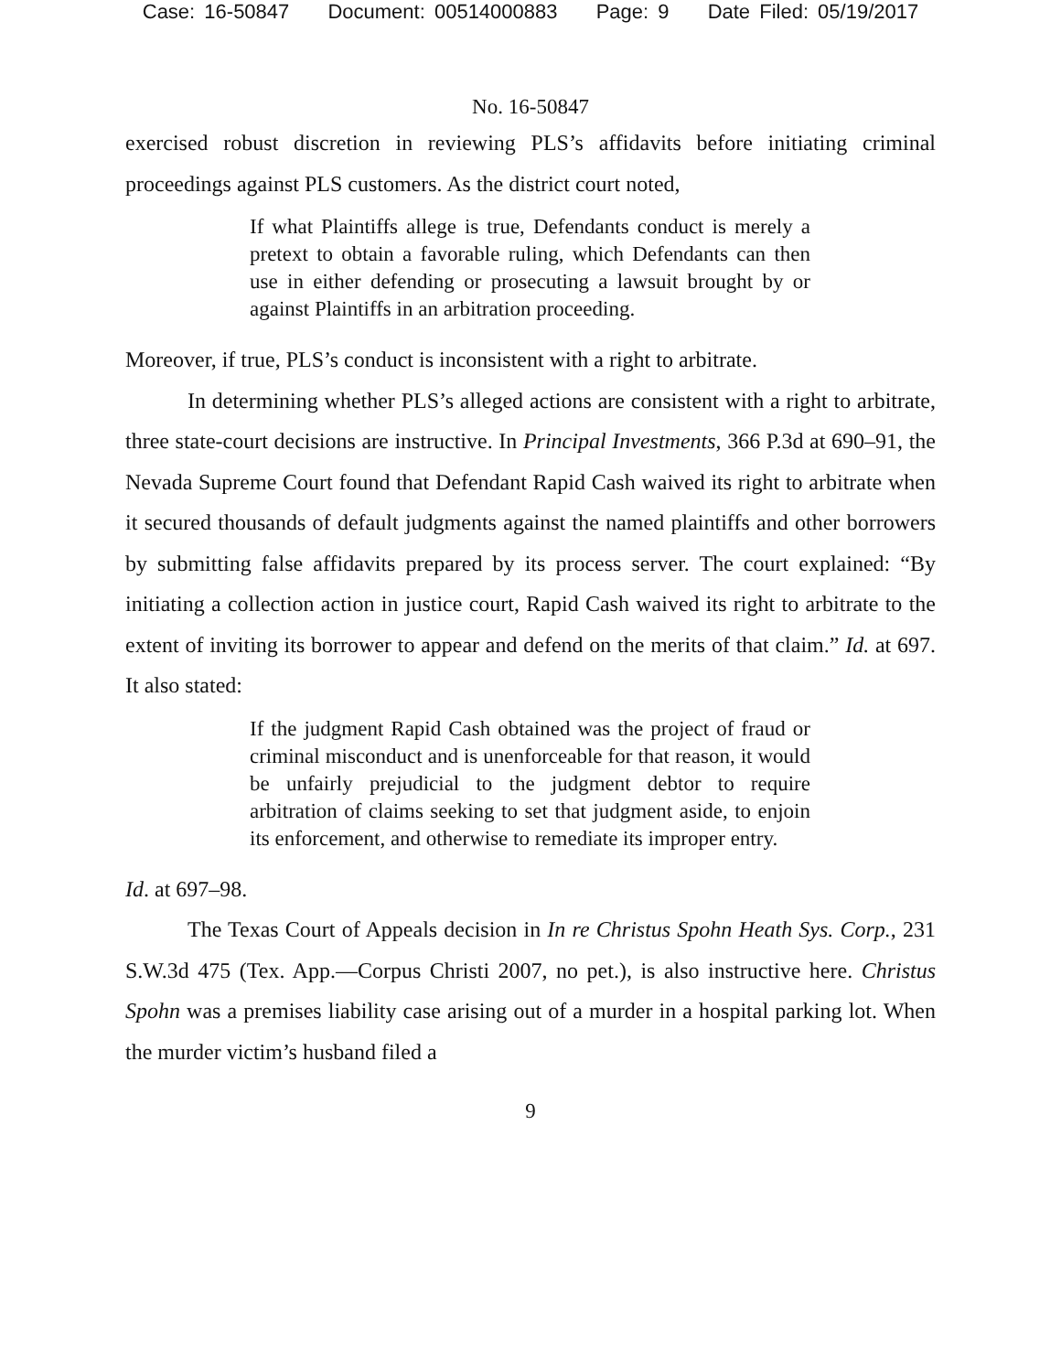Case: 16-50847 Document: 00514000883 Page: 9 Date Filed: 05/19/2017
No. 16-50847
exercised robust discretion in reviewing PLS’s affidavits before initiating criminal proceedings against PLS customers. As the district court noted,
If what Plaintiffs allege is true, Defendants conduct is merely a pretext to obtain a favorable ruling, which Defendants can then use in either defending or prosecuting a lawsuit brought by or against Plaintiffs in an arbitration proceeding.
Moreover, if true, PLS’s conduct is inconsistent with a right to arbitrate.
In determining whether PLS’s alleged actions are consistent with a right to arbitrate, three state-court decisions are instructive. In Principal Investments, 366 P.3d at 690–91, the Nevada Supreme Court found that Defendant Rapid Cash waived its right to arbitrate when it secured thousands of default judgments against the named plaintiffs and other borrowers by submitting false affidavits prepared by its process server. The court explained: “By initiating a collection action in justice court, Rapid Cash waived its right to arbitrate to the extent of inviting its borrower to appear and defend on the merits of that claim.” Id. at 697. It also stated:
If the judgment Rapid Cash obtained was the project of fraud or criminal misconduct and is unenforceable for that reason, it would be unfairly prejudicial to the judgment debtor to require arbitration of claims seeking to set that judgment aside, to enjoin its enforcement, and otherwise to remediate its improper entry.
Id. at 697–98.
The Texas Court of Appeals decision in In re Christus Spohn Heath Sys. Corp., 231 S.W.3d 475 (Tex. App.—Corpus Christi 2007, no pet.), is also instructive here. Christus Spohn was a premises liability case arising out of a murder in a hospital parking lot. When the murder victim’s husband filed a
9